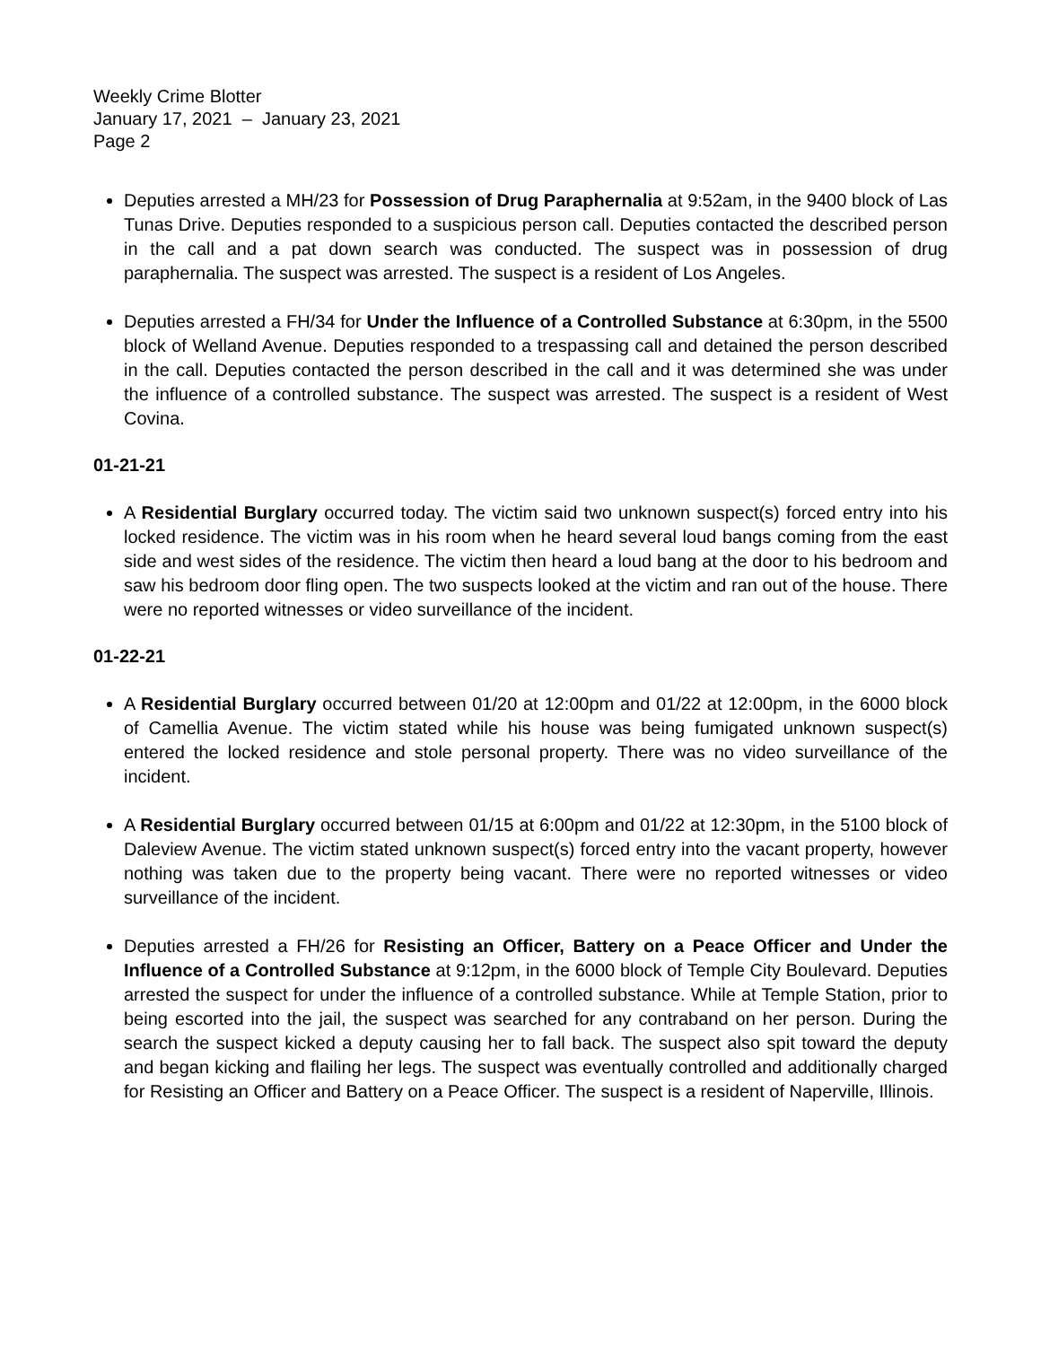Weekly Crime Blotter
January 17, 2021 – January 23, 2021
Page 2
Deputies arrested a MH/23 for Possession of Drug Paraphernalia at 9:52am, in the 9400 block of Las Tunas Drive. Deputies responded to a suspicious person call. Deputies contacted the described person in the call and a pat down search was conducted. The suspect was in possession of drug paraphernalia. The suspect was arrested. The suspect is a resident of Los Angeles.
Deputies arrested a FH/34 for Under the Influence of a Controlled Substance at 6:30pm, in the 5500 block of Welland Avenue. Deputies responded to a trespassing call and detained the person described in the call. Deputies contacted the person described in the call and it was determined she was under the influence of a controlled substance. The suspect was arrested. The suspect is a resident of West Covina.
01-21-21
A Residential Burglary occurred today. The victim said two unknown suspect(s) forced entry into his locked residence. The victim was in his room when he heard several loud bangs coming from the east side and west sides of the residence. The victim then heard a loud bang at the door to his bedroom and saw his bedroom door fling open. The two suspects looked at the victim and ran out of the house. There were no reported witnesses or video surveillance of the incident.
01-22-21
A Residential Burglary occurred between 01/20 at 12:00pm and 01/22 at 12:00pm, in the 6000 block of Camellia Avenue. The victim stated while his house was being fumigated unknown suspect(s) entered the locked residence and stole personal property. There was no video surveillance of the incident.
A Residential Burglary occurred between 01/15 at 6:00pm and 01/22 at 12:30pm, in the 5100 block of Daleview Avenue. The victim stated unknown suspect(s) forced entry into the vacant property, however nothing was taken due to the property being vacant. There were no reported witnesses or video surveillance of the incident.
Deputies arrested a FH/26 for Resisting an Officer, Battery on a Peace Officer and Under the Influence of a Controlled Substance at 9:12pm, in the 6000 block of Temple City Boulevard. Deputies arrested the suspect for under the influence of a controlled substance. While at Temple Station, prior to being escorted into the jail, the suspect was searched for any contraband on her person. During the search the suspect kicked a deputy causing her to fall back. The suspect also spit toward the deputy and began kicking and flailing her legs. The suspect was eventually controlled and additionally charged for Resisting an Officer and Battery on a Peace Officer. The suspect is a resident of Naperville, Illinois.